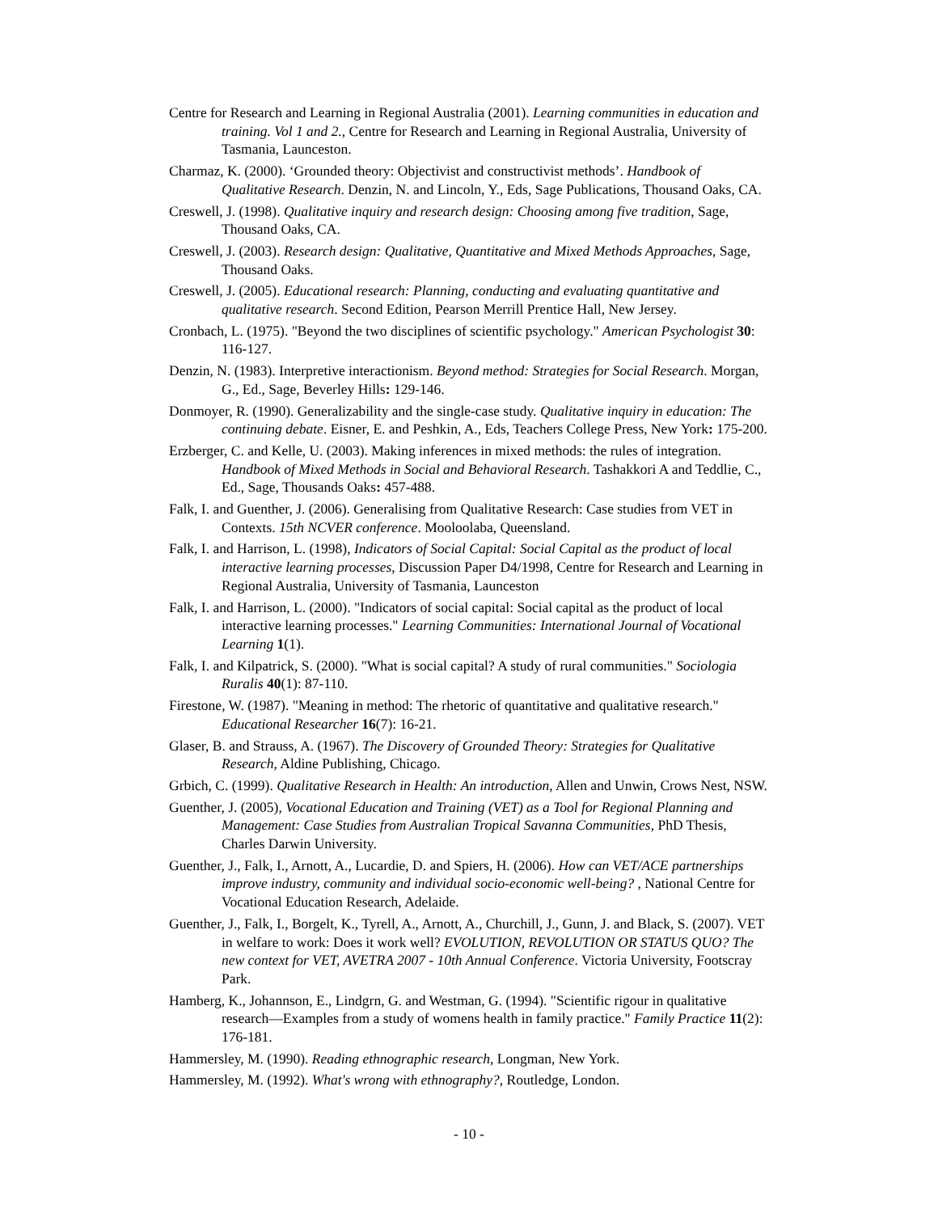Centre for Research and Learning in Regional Australia (2001). Learning communities in education and training. Vol 1 and 2., Centre for Research and Learning in Regional Australia, University of Tasmania, Launceston.
Charmaz, K. (2000). ‘Grounded theory: Objectivist and constructivist methods’. Handbook of Qualitative Research. Denzin, N. and Lincoln, Y., Eds, Sage Publications, Thousand Oaks, CA.
Creswell, J. (1998). Qualitative inquiry and research design: Choosing among five tradition, Sage, Thousand Oaks, CA.
Creswell, J. (2003). Research design: Qualitative, Quantitative and Mixed Methods Approaches, Sage, Thousand Oaks.
Creswell, J. (2005). Educational research: Planning, conducting and evaluating quantitative and qualitative research. Second Edition, Pearson Merrill Prentice Hall, New Jersey.
Cronbach, L. (1975). "Beyond the two disciplines of scientific psychology." American Psychologist 30: 116-127.
Denzin, N. (1983). Interpretive interactionism. Beyond method: Strategies for Social Research. Morgan, G., Ed., Sage, Beverley Hills: 129-146.
Donmoyer, R. (1990). Generalizability and the single-case study. Qualitative inquiry in education: The continuing debate. Eisner, E. and Peshkin, A., Eds, Teachers College Press, New York: 175-200.
Erzberger, C. and Kelle, U. (2003). Making inferences in mixed methods: the rules of integration. Handbook of Mixed Methods in Social and Behavioral Research. Tashakkori A and Teddlie, C., Ed., Sage, Thousands Oaks: 457-488.
Falk, I. and Guenther, J. (2006). Generalising from Qualitative Research: Case studies from VET in Contexts. 15th NCVER conference. Mooloolaba, Queensland.
Falk, I. and Harrison, L. (1998), Indicators of Social Capital: Social Capital as the product of local interactive learning processes, Discussion Paper D4/1998, Centre for Research and Learning in Regional Australia, University of Tasmania, Launceston
Falk, I. and Harrison, L. (2000). "Indicators of social capital: Social capital as the product of local interactive learning processes." Learning Communities: International Journal of Vocational Learning 1(1).
Falk, I. and Kilpatrick, S. (2000). "What is social capital? A study of rural communities." Sociologia Ruralis 40(1): 87-110.
Firestone, W. (1987). "Meaning in method: The rhetoric of quantitative and qualitative research." Educational Researcher 16(7): 16-21.
Glaser, B. and Strauss, A. (1967). The Discovery of Grounded Theory: Strategies for Qualitative Research, Aldine Publishing, Chicago.
Grbich, C. (1999). Qualitative Research in Health: An introduction, Allen and Unwin, Crows Nest, NSW.
Guenther, J. (2005), Vocational Education and Training (VET) as a Tool for Regional Planning and Management: Case Studies from Australian Tropical Savanna Communities, PhD Thesis, Charles Darwin University.
Guenther, J., Falk, I., Arnott, A., Lucardie, D. and Spiers, H. (2006). How can VET/ACE partnerships improve industry, community and individual socio-economic well-being? , National Centre for Vocational Education Research, Adelaide.
Guenther, J., Falk, I., Borgelt, K., Tyrell, A., Arnott, A., Churchill, J., Gunn, J. and Black, S. (2007). VET in welfare to work: Does it work well? EVOLUTION, REVOLUTION OR STATUS QUO? The new context for VET, AVETRA 2007 - 10th Annual Conference. Victoria University, Footscray Park.
Hamberg, K., Johannson, E., Lindgrn, G. and Westman, G. (1994). "Scientific rigour in qualitative research—Examples from a study of womens health in family practice." Family Practice 11(2): 176-181.
Hammersley, M. (1990). Reading ethnographic research, Longman, New York.
Hammersley, M. (1992). What's wrong with ethnography?, Routledge, London.
- 10 -